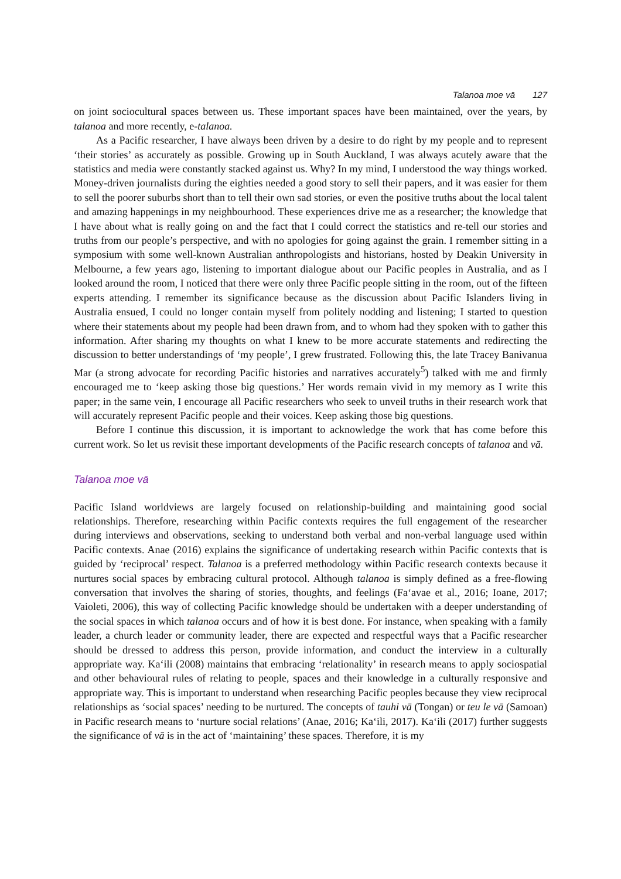Talanoa moe vā 127
on joint sociocultural spaces between us. These important spaces have been maintained, over the years, by talanoa and more recently, e-talanoa.
As a Pacific researcher, I have always been driven by a desire to do right by my people and to represent ‘their stories’ as accurately as possible. Growing up in South Auckland, I was always acutely aware that the statistics and media were constantly stacked against us. Why? In my mind, I understood the way things worked. Money-driven journalists during the eighties needed a good story to sell their papers, and it was easier for them to sell the poorer suburbs short than to tell their own sad stories, or even the positive truths about the local talent and amazing happenings in my neighbourhood. These experiences drive me as a researcher; the knowledge that I have about what is really going on and the fact that I could correct the statistics and re-tell our stories and truths from our people’s perspective, and with no apologies for going against the grain. I remember sitting in a symposium with some well-known Australian anthropologists and historians, hosted by Deakin University in Melbourne, a few years ago, listening to important dialogue about our Pacific peoples in Australia, and as I looked around the room, I noticed that there were only three Pacific people sitting in the room, out of the fifteen experts attending. I remember its significance because as the discussion about Pacific Islanders living in Australia ensued, I could no longer contain myself from politely nodding and listening; I started to question where their statements about my people had been drawn from, and to whom had they spoken with to gather this information. After sharing my thoughts on what I knew to be more accurate statements and redirecting the discussion to better understandings of ‘my people’, I grew frustrated. Following this, the late Tracey Banivanua Mar (a strong advocate for recording Pacific histories and narratives accurately<sup>5</sup>) talked with me and firmly encouraged me to ‘keep asking those big questions.’ Her words remain vivid in my memory as I write this paper; in the same vein, I encourage all Pacific researchers who seek to unveil truths in their research work that will accurately represent Pacific people and their voices. Keep asking those big questions.
Before I continue this discussion, it is important to acknowledge the work that has come before this current work. So let us revisit these important developments of the Pacific research concepts of talanoa and vā.
Talanoa moe vā
Pacific Island worldviews are largely focused on relationship-building and maintaining good social relationships. Therefore, researching within Pacific contexts requires the full engagement of the researcher during interviews and observations, seeking to understand both verbal and non-verbal language used within Pacific contexts. Anae (2016) explains the significance of undertaking research within Pacific contexts that is guided by ‘reciprocal’ respect. Talanoa is a preferred methodology within Pacific research contexts because it nurtures social spaces by embracing cultural protocol. Although talanoa is simply defined as a free-flowing conversation that involves the sharing of stories, thoughts, and feelings (Fa‘avae et al., 2016; Ioane, 2017; Vaioleti, 2006), this way of collecting Pacific knowledge should be undertaken with a deeper understanding of the social spaces in which talanoa occurs and of how it is best done. For instance, when speaking with a family leader, a church leader or community leader, there are expected and respectful ways that a Pacific researcher should be dressed to address this person, provide information, and conduct the interview in a culturally appropriate way. Ka‘ili (2008) maintains that embracing ‘relationality’ in research means to apply sociospatial and other behavioural rules of relating to people, spaces and their knowledge in a culturally responsive and appropriate way. This is important to understand when researching Pacific peoples because they view reciprocal relationships as ‘social spaces’ needing to be nurtured. The concepts of tauhi vā (Tongan) or teu le vā (Samoan) in Pacific research means to ‘nurture social relations’ (Anae, 2016; Ka‘ili, 2017). Ka‘ili (2017) further suggests the significance of vā is in the act of ‘maintaining’ these spaces. Therefore, it is my